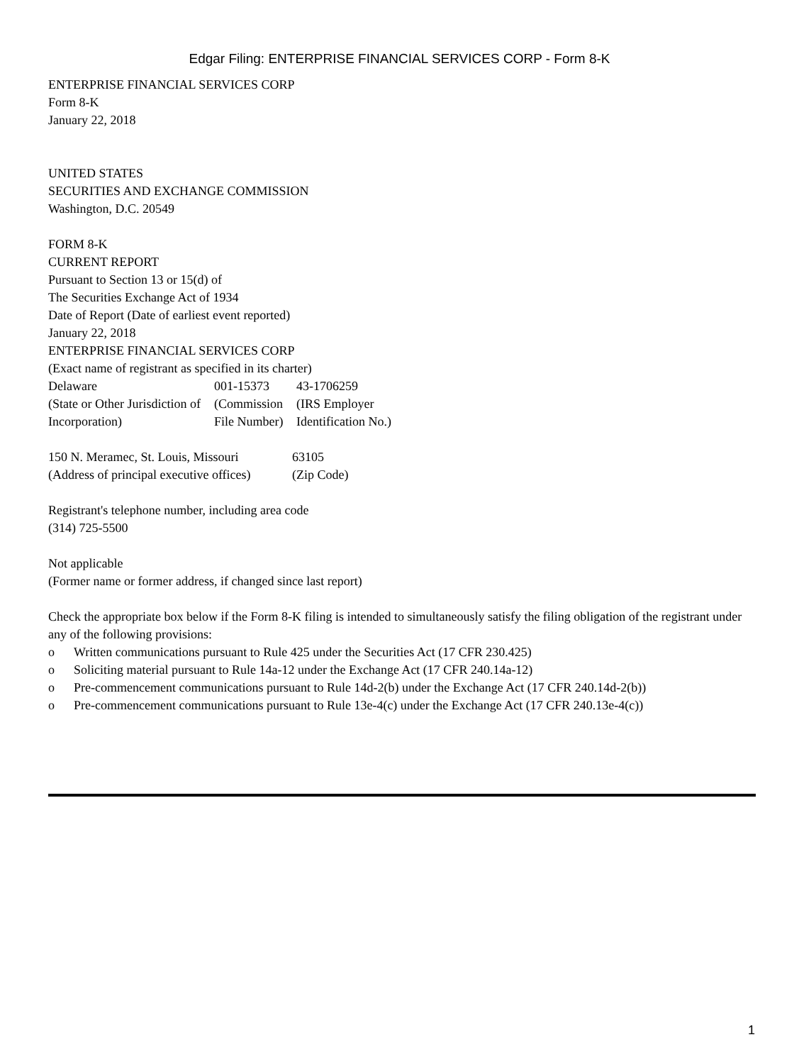Edgar Filing: ENTERPRISE FINANCIAL SERVICES CORP - Form 8-K
ENTERPRISE FINANCIAL SERVICES CORP
Form 8-K
January 22, 2018
UNITED STATES
SECURITIES AND EXCHANGE COMMISSION
Washington, D.C. 20549
FORM 8-K
CURRENT REPORT
Pursuant to Section 13 or 15(d) of
The Securities Exchange Act of 1934
Date of Report (Date of earliest event reported)
January 22, 2018
ENTERPRISE FINANCIAL SERVICES CORP
(Exact name of registrant as specified in its charter)
| Delaware | 001-15373 | 43-1706259 |
| (State or Other Jurisdiction of Incorporation) | (Commission File Number) | (IRS Employer Identification No.) |
| 150 N. Meramec, St. Louis, Missouri | 63105 |
| (Address of principal executive offices) | (Zip Code) |
Registrant's telephone number, including area code
(314) 725-5500
Not applicable
(Former name or former address, if changed since last report)
Check the appropriate box below if the Form 8-K filing is intended to simultaneously satisfy the filing obligation of the registrant under any of the following provisions:
| o | Written communications pursuant to Rule 425 under the Securities Act (17 CFR 230.425) |
| o | Soliciting material pursuant to Rule 14a-12 under the Exchange Act (17 CFR 240.14a-12) |
| o | Pre-commencement communications pursuant to Rule 14d-2(b) under the Exchange Act (17 CFR 240.14d-2(b)) |
| o | Pre-commencement communications pursuant to Rule 13e-4(c) under the Exchange Act (17 CFR 240.13e-4(c)) |
1